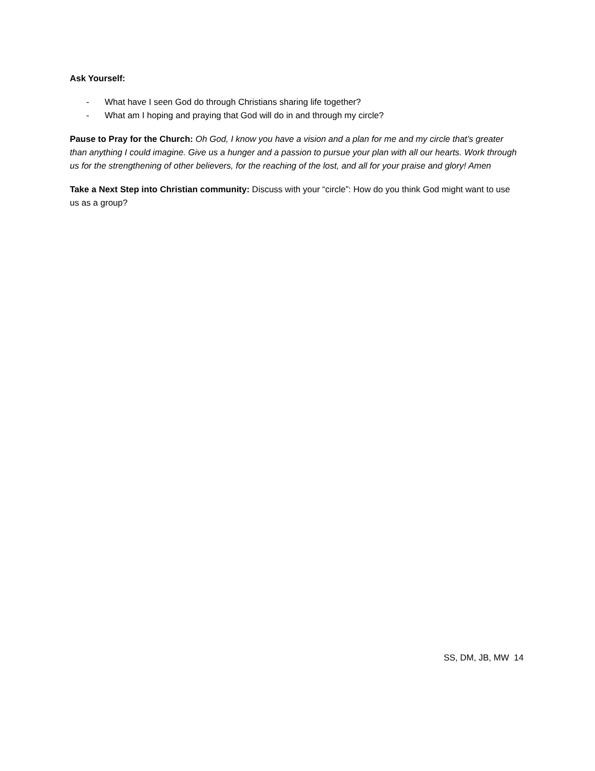Ask Yourself:
- What have I seen God do through Christians sharing life together?
- What am I hoping and praying that God will do in and through my circle?
Pause to Pray for the Church: Oh God, I know you have a vision and a plan for me and my circle that’s greater than anything I could imagine. Give us a hunger and a passion to pursue your plan with all our hearts. Work through us for the strengthening of other believers, for the reaching of the lost, and all for your praise and glory! Amen
Take a Next Step into Christian community: Discuss with your “circle”: How do you think God might want to use us as a group?
SS, DM, JB, MW 14